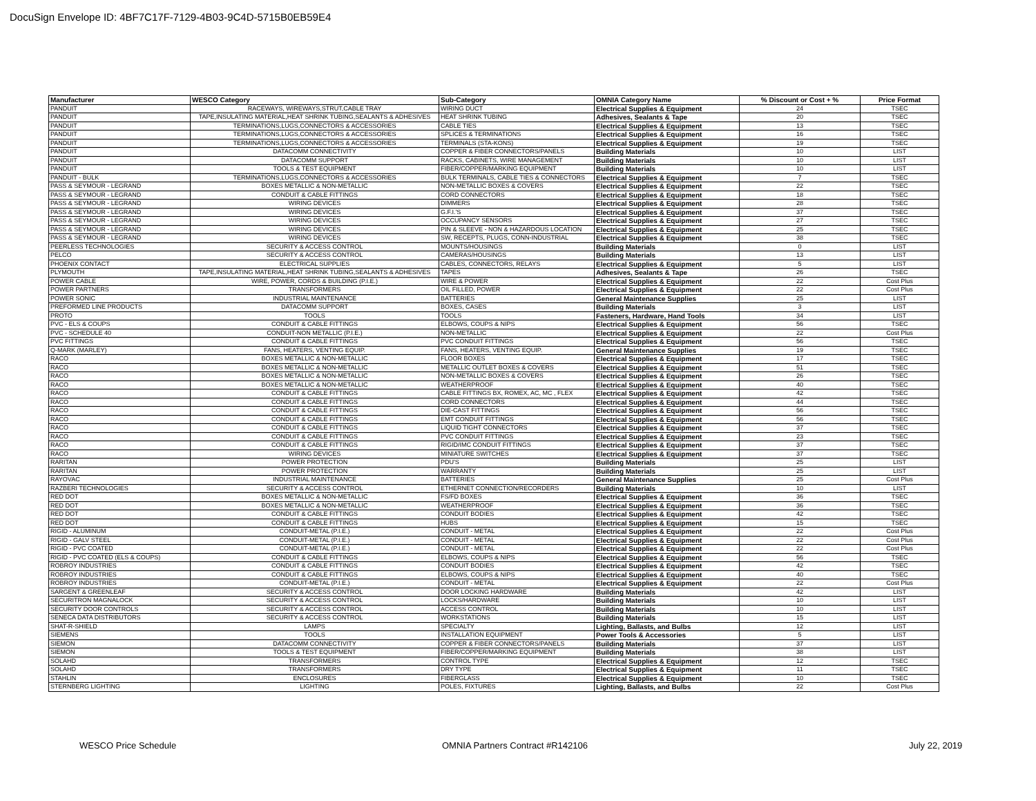DocuSign Envelope ID: 4BF7C17F-7129-4B03-9C4D-5715B0EB59E4
| Manufacturer | WESCO Category | Sub-Category | OMNIA Category Name | % Discount or Cost + % | Price Format |
| --- | --- | --- | --- | --- | --- |
| PANDUIT | RACEWAYS, WIREWAYS,STRUT,CABLE TRAY | WIRING DUCT | Electrical Supplies & Equipment | 24 | TSEC |
| PANDUIT | TAPE,INSULATING MATERIAL,HEAT SHRINK TUBING,SEALANTS & ADHESIVES | HEAT SHRINK TUBING | Adhesives, Sealants & Tape | 20 | TSEC |
| PANDUIT | TERMINATIONS,LUGS,CONNECTORS & ACCESSORIES | CABLE TIES | Electrical Supplies & Equipment | 13 | TSEC |
| PANDUIT | TERMINATIONS,LUGS,CONNECTORS & ACCESSORIES | SPLICES & TERMINATIONS | Electrical Supplies & Equipment | 16 | TSEC |
| PANDUIT | TERMINATIONS,LUGS,CONNECTORS & ACCESSORIES | TERMINALS (STA-KONS) | Electrical Supplies & Equipment | 19 | TSEC |
| PANDUIT | DATACOMM CONNECTIVITY | COPPER & FIBER CONNECTORS/PANELS | Building Materials | 10 | LIST |
| PANDUIT | DATACOMM SUPPORT | RACKS, CABINETS, WIRE MANAGEMENT | Building Materials | 10 | LIST |
| PANDUIT | TOOLS & TEST EQUIPMENT | FIBER/COPPER/MARKING EQUIPMENT | Building Materials | 10 | LIST |
| PANDUIT - BULK | TERMINATIONS,LUGS,CONNECTORS & ACCESSORIES | BULK TERMINALS, CABLE TIES & CONNECTORS | Electrical Supplies & Equipment | 7 | TSEC |
| PASS & SEYMOUR - LEGRAND | BOXES METALLIC & NON-METALLIC | NON-METALLIC BOXES & COVERS | Electrical Supplies & Equipment | 22 | TSEC |
| PASS & SEYMOUR - LEGRAND | CONDUIT & CABLE FITTINGS | CORD CONNECTORS | Electrical Supplies & Equipment | 18 | TSEC |
| PASS & SEYMOUR - LEGRAND | WIRING DEVICES | DIMMERS | Electrical Supplies & Equipment | 28 | TSEC |
| PASS & SEYMOUR - LEGRAND | WIRING DEVICES | G.F.I.'S | Electrical Supplies & Equipment | 37 | TSEC |
| PASS & SEYMOUR - LEGRAND | WIRING DEVICES | OCCUPANCY SENSORS | Electrical Supplies & Equipment | 27 | TSEC |
| PASS & SEYMOUR - LEGRAND | WIRING DEVICES | PIN & SLEEVE - NON & HAZARDOUS LOCATION | Electrical Supplies & Equipment | 25 | TSEC |
| PASS & SEYMOUR - LEGRAND | WIRING DEVICES | SW, RECEPTS, PLUGS, CONN-INDUSTRIAL | Electrical Supplies & Equipment | 38 | TSEC |
| PEERLESS TECHNOLOGIES | SECURITY & ACCESS CONTROL | MOUNTS/HOUSINGS | Building Materials | 0 | LIST |
| PELCO | SECURITY & ACCESS CONTROL | CAMERAS/HOUSINGS | Building Materials | 13 | LIST |
| PHOENIX CONTACT | ELECTRICAL SUPPLIES | CABLES, CONNECTORS, RELAYS | Electrical Supplies & Equipment | 5 | LIST |
| PLYMOUTH | TAPE,INSULATING MATERIAL,HEAT SHRINK TUBING,SEALANTS & ADHESIVES | TAPES | Adhesives, Sealants & Tape | 26 | TSEC |
| POWER CABLE | WIRE, POWER, CORDS & BUILDING (P.I.E.) | WIRE & POWER | Electrical Supplies & Equipment | 22 | Cost Plus |
| POWER PARTNERS | TRANSFORMERS | OIL FILLED, POWER | Electrical Supplies & Equipment | 22 | Cost Plus |
| POWER SONIC | INDUSTRIAL MAINTENANCE | BATTERIES | General Maintenance Supplies | 25 | LIST |
| PREFORMED LINE PRODUCTS | DATACOMM SUPPORT | BOXES, CASES | Building Materials | 3 | LIST |
| PROTO | TOOLS | TOOLS | Fasteners, Hardware, Hand Tools | 34 | LIST |
| PVC - ELS & COUPS | CONDUIT & CABLE FITTINGS | ELBOWS, COUPS & NIPS | Electrical Supplies & Equipment | 56 | TSEC |
| PVC - SCHEDULE 40 | CONDUIT-NON METALLIC (P.I.E.) | NON-METALLIC | Electrical Supplies & Equipment | 22 | Cost Plus |
| PVC FITTINGS | CONDUIT & CABLE FITTINGS | PVC CONDUIT FITTINGS | Electrical Supplies & Equipment | 56 | TSEC |
| Q-MARK (MARLEY) | FANS, HEATERS, VENTING EQUIP. | FANS, HEATERS, VENTING EQUIP. | General Maintenance Supplies | 19 | TSEC |
| RACO | BOXES METALLIC & NON-METALLIC | FLOOR BOXES | Electrical Supplies & Equipment | 17 | TSEC |
| RACO | BOXES METALLIC & NON-METALLIC | METALLIC OUTLET BOXES & COVERS | Electrical Supplies & Equipment | 51 | TSEC |
| RACO | BOXES METALLIC & NON-METALLIC | NON-METALLIC BOXES & COVERS | Electrical Supplies & Equipment | 26 | TSEC |
| RACO | BOXES METALLIC & NON-METALLIC | WEATHERPROOF | Electrical Supplies & Equipment | 40 | TSEC |
| RACO | CONDUIT & CABLE FITTINGS | CABLE FITTINGS BX, ROMEX, AC, MC , FLEX | Electrical Supplies & Equipment | 42 | TSEC |
| RACO | CONDUIT & CABLE FITTINGS | CORD CONNECTORS | Electrical Supplies & Equipment | 44 | TSEC |
| RACO | CONDUIT & CABLE FITTINGS | DIE-CAST FITTINGS | Electrical Supplies & Equipment | 56 | TSEC |
| RACO | CONDUIT & CABLE FITTINGS | EMT CONDUIT FITTINGS | Electrical Supplies & Equipment | 56 | TSEC |
| RACO | CONDUIT & CABLE FITTINGS | LIQUID TIGHT CONNECTORS | Electrical Supplies & Equipment | 37 | TSEC |
| RACO | CONDUIT & CABLE FITTINGS | PVC CONDUIT FITTINGS | Electrical Supplies & Equipment | 23 | TSEC |
| RACO | CONDUIT & CABLE FITTINGS | RIGID/IMC CONDUIT FITTINGS | Electrical Supplies & Equipment | 37 | TSEC |
| RACO | WIRING DEVICES | MINIATURE SWITCHES | Electrical Supplies & Equipment | 37 | TSEC |
| RARITAN | POWER PROTECTION | PDU'S | Building Materials | 25 | LIST |
| RARITAN | POWER PROTECTION | WARRANTY | Building Materials | 25 | LIST |
| RAYOVAC | INDUSTRIAL MAINTENANCE | BATTERIES | General Maintenance Supplies | 25 | Cost Plus |
| RAZBERI TECHNOLOGIES | SECURITY & ACCESS CONTROL | ETHERNET CONNECTION/RECORDERS | Building Materials | 10 | LIST |
| RED DOT | BOXES METALLIC & NON-METALLIC | FS/FD BOXES | Electrical Supplies & Equipment | 36 | TSEC |
| RED DOT | BOXES METALLIC & NON-METALLIC | WEATHERPROOF | Electrical Supplies & Equipment | 36 | TSEC |
| RED DOT | CONDUIT & CABLE FITTINGS | CONDUIT BODIES | Electrical Supplies & Equipment | 42 | TSEC |
| RED DOT | CONDUIT & CABLE FITTINGS | HUBS | Electrical Supplies & Equipment | 15 | TSEC |
| RIGID - ALUMINUM | CONDUIT-METAL (P.I.E.) | CONDUIT - METAL | Electrical Supplies & Equipment | 22 | Cost Plus |
| RIGID - GALV STEEL | CONDUIT-METAL (P.I.E.) | CONDUIT - METAL | Electrical Supplies & Equipment | 22 | Cost Plus |
| RIGID - PVC COATED | CONDUIT-METAL (P.I.E.) | CONDUIT - METAL | Electrical Supplies & Equipment | 22 | Cost Plus |
| RIGID - PVC COATED (ELS & COUPS) | CONDUIT & CABLE FITTINGS | ELBOWS, COUPS & NIPS | Electrical Supplies & Equipment | 56 | TSEC |
| ROBROY INDUSTRIES | CONDUIT & CABLE FITTINGS | CONDUIT BODIES | Electrical Supplies & Equipment | 42 | TSEC |
| ROBROY INDUSTRIES | CONDUIT & CABLE FITTINGS | ELBOWS, COUPS & NIPS | Electrical Supplies & Equipment | 40 | TSEC |
| ROBROY INDUSTRIES | CONDUIT-METAL (P.I.E.) | CONDUIT - METAL | Electrical Supplies & Equipment | 22 | Cost Plus |
| SARGENT & GREENLEAF | SECURITY & ACCESS CONTROL | DOOR LOCKING HARDWARE | Building Materials | 42 | LIST |
| SECURITRON MAGNALOCK | SECURITY & ACCESS CONTROL | LOCKS/HARDWARE | Building Materials | 10 | LIST |
| SECURITY DOOR CONTROLS | SECURITY & ACCESS CONTROL | ACCESS CONTROL | Building Materials | 10 | LIST |
| SENECA DATA DISTRIBUTORS | SECURITY & ACCESS CONTROL | WORKSTATIONS | Building Materials | 15 | LIST |
| SHAT-R-SHIELD | LAMPS | SPECIALTY | Lighting, Ballasts, and Bulbs | 12 | LIST |
| SIEMENS | TOOLS | INSTALLATION EQUIPMENT | Power Tools & Accessories | 5 | LIST |
| SIEMON | DATACOMM CONNECTIVITY | COPPER & FIBER CONNECTORS/PANELS | Building Materials | 37 | LIST |
| SIEMON | TOOLS & TEST EQUIPMENT | FIBER/COPPER/MARKING EQUIPMENT | Building Materials | 38 | LIST |
| SOLAHD | TRANSFORMERS | CONTROL TYPE | Electrical Supplies & Equipment | 12 | TSEC |
| SOLAHD | TRANSFORMERS | DRY TYPE | Electrical Supplies & Equipment | 11 | TSEC |
| STAHLIN | ENCLOSURES | FIBERGLASS | Electrical Supplies & Equipment | 10 | TSEC |
| STERNBERG LIGHTING | LIGHTING | POLES, FIXTURES | Lighting, Ballasts, and Bulbs | 22 | Cost Plus |
WESCO Price Schedule
OMNIA Partners Contract #R142106
July 22, 2019